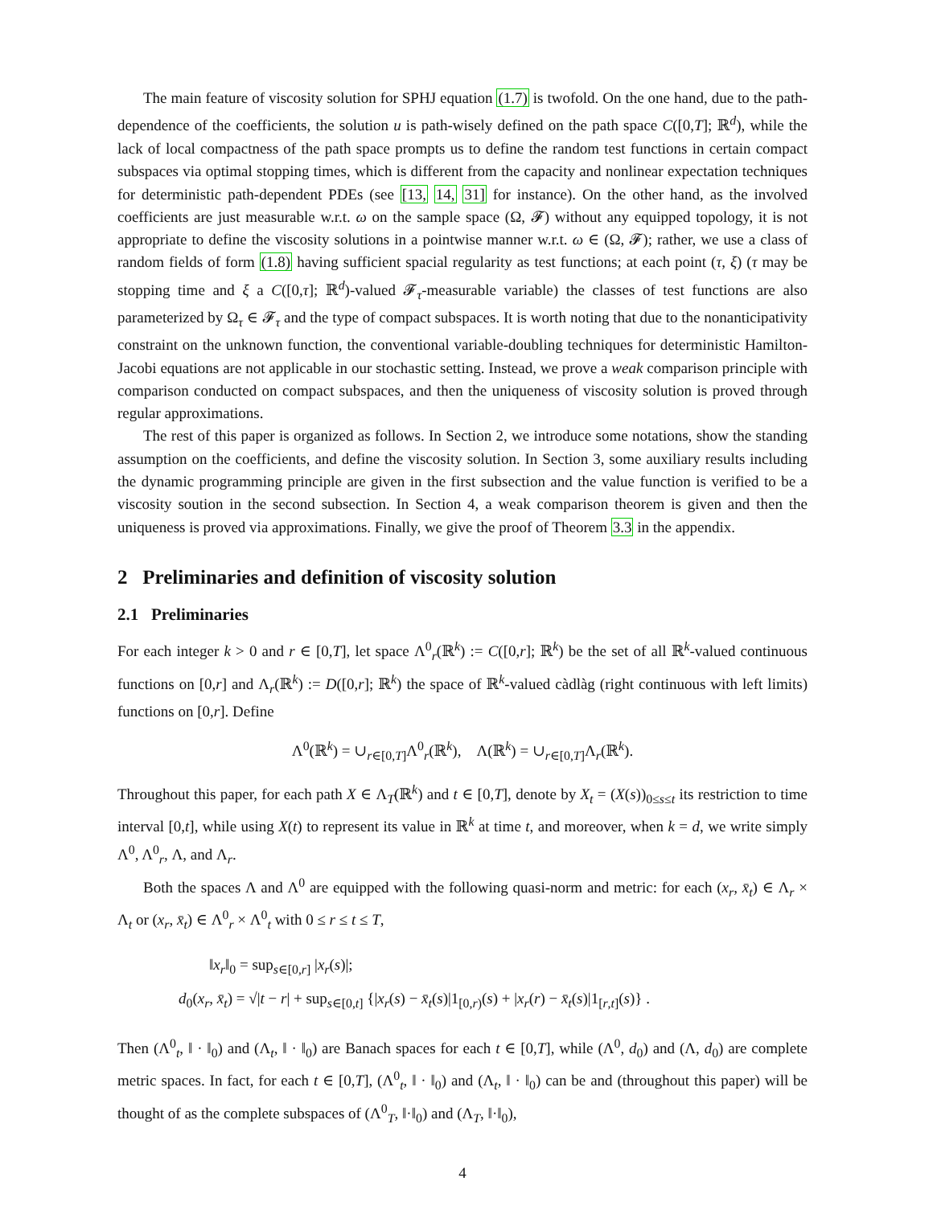The main feature of viscosity solution for SPHJ equation (1.7) is twofold. On the one hand, due to the path-dependence of the coefficients, the solution u is path-wisely defined on the path space C([0,T]; ℝ<sup>d</sup>), while the lack of local compactness of the path space prompts us to define the random test functions in certain compact subspaces via optimal stopping times, which is different from the capacity and nonlinear expectation techniques for deterministic path-dependent PDEs (see [13, 14, 31] for instance). On the other hand, as the involved coefficients are just measurable w.r.t. ω on the sample space (Ω, 𝓕) without any equipped topology, it is not appropriate to define the viscosity solutions in a pointwise manner w.r.t. ω ∈ (Ω, 𝓕); rather, we use a class of random fields of form (1.8) having sufficient spacial regularity as test functions; at each point (τ, ξ) (τ may be stopping time and ξ a C([0,τ]; ℝ<sup>d</sup>)-valued 𝓕<sub>τ</sub>-measurable variable) the classes of test functions are also parameterized by Ω<sub>τ</sub> ∈ 𝓕<sub>τ</sub> and the type of compact subspaces. It is worth noting that due to the nonanticipativity constraint on the unknown function, the conventional variable-doubling techniques for deterministic Hamilton-Jacobi equations are not applicable in our stochastic setting. Instead, we prove a weak comparison principle with comparison conducted on compact subspaces, and then the uniqueness of viscosity solution is proved through regular approximations.
The rest of this paper is organized as follows. In Section 2, we introduce some notations, show the standing assumption on the coefficients, and define the viscosity solution. In Section 3, some auxiliary results including the dynamic programming principle are given in the first subsection and the value function is verified to be a viscosity soution in the second subsection. In Section 4, a weak comparison theorem is given and then the uniqueness is proved via approximations. Finally, we give the proof of Theorem 3.3 in the appendix.
2 Preliminaries and definition of viscosity solution
2.1 Preliminaries
For each integer k > 0 and r ∈ [0,T], let space Λ<sup>0</sup><sub>r</sub>(ℝ<sup>k</sup>) := C([0,r]; ℝ<sup>k</sup>) be the set of all ℝ<sup>k</sup>-valued continuous functions on [0,r] and Λ<sub>r</sub>(ℝ<sup>k</sup>) := D([0,r]; ℝ<sup>k</sup>) the space of ℝ<sup>k</sup>-valued càdlàg (right continuous with left limits) functions on [0,r]. Define
Λ<sup>0</sup>(ℝ<sup>k</sup>) = ∪<sub>r∈[0,T]</sub>Λ<sup>0</sup><sub>r</sub>(ℝ<sup>k</sup>), Λ(ℝ<sup>k</sup>) = ∪<sub>r∈[0,T]</sub>Λ<sub>r</sub>(ℝ<sup>k</sup>).
Throughout this paper, for each path X ∈ Λ<sub>T</sub>(ℝ<sup>k</sup>) and t ∈ [0,T], denote by X<sub>t</sub> = (X(s))<sub>0≤s≤t</sub> its restriction to time interval [0,t], while using X(t) to represent its value in ℝ<sup>k</sup> at time t, and moreover, when k = d, we write simply Λ<sup>0</sup>, Λ<sup>0</sup><sub>r</sub>, Λ, and Λ<sub>r</sub>.
Both the spaces Λ and Λ<sup>0</sup> are equipped with the following quasi-norm and metric: for each (x<sub>r</sub>, x̄<sub>t</sub>) ∈ Λ<sub>r</sub> × Λ<sub>t</sub> or (x<sub>r</sub>, x̄<sub>t</sub>) ∈ Λ<sup>0</sup><sub>r</sub> × Λ<sup>0</sup><sub>t</sub> with 0 ≤ r ≤ t ≤ T,
‖x<sub>r</sub>‖<sub>0</sub> = sup<sub>s∈[0,r]</sub> |x<sub>r</sub>(s)|;
d<sub>0</sub>(x<sub>r</sub>, x̄<sub>t</sub>) = √|t − r| + sup<sub>s∈[0,t]</sub> {|x<sub>r</sub>(s) − x̄<sub>t</sub>(s)|1<sub>[0,r)</sub>(s) + |x<sub>r</sub>(r) − x̄<sub>t</sub>(s)|1<sub>[r,t]</sub>(s)} .
Then (Λ<sup>0</sup><sub>t</sub>, ‖ · ‖<sub>0</sub>) and (Λ<sub>t</sub>, ‖ · ‖<sub>0</sub>) are Banach spaces for each t ∈ [0,T], while (Λ<sup>0</sup>, d<sub>0</sub>) and (Λ, d<sub>0</sub>) are complete metric spaces. In fact, for each t ∈ [0,T], (Λ<sup>0</sup><sub>t</sub>, ‖ · ‖<sub>0</sub>) and (Λ<sub>t</sub>, ‖ · ‖<sub>0</sub>) can be and (throughout this paper) will be thought of as the complete subspaces of (Λ<sup>0</sup><sub>T</sub>, ‖·‖<sub>0</sub>) and (Λ<sub>T</sub>, ‖·‖<sub>0</sub>),
4